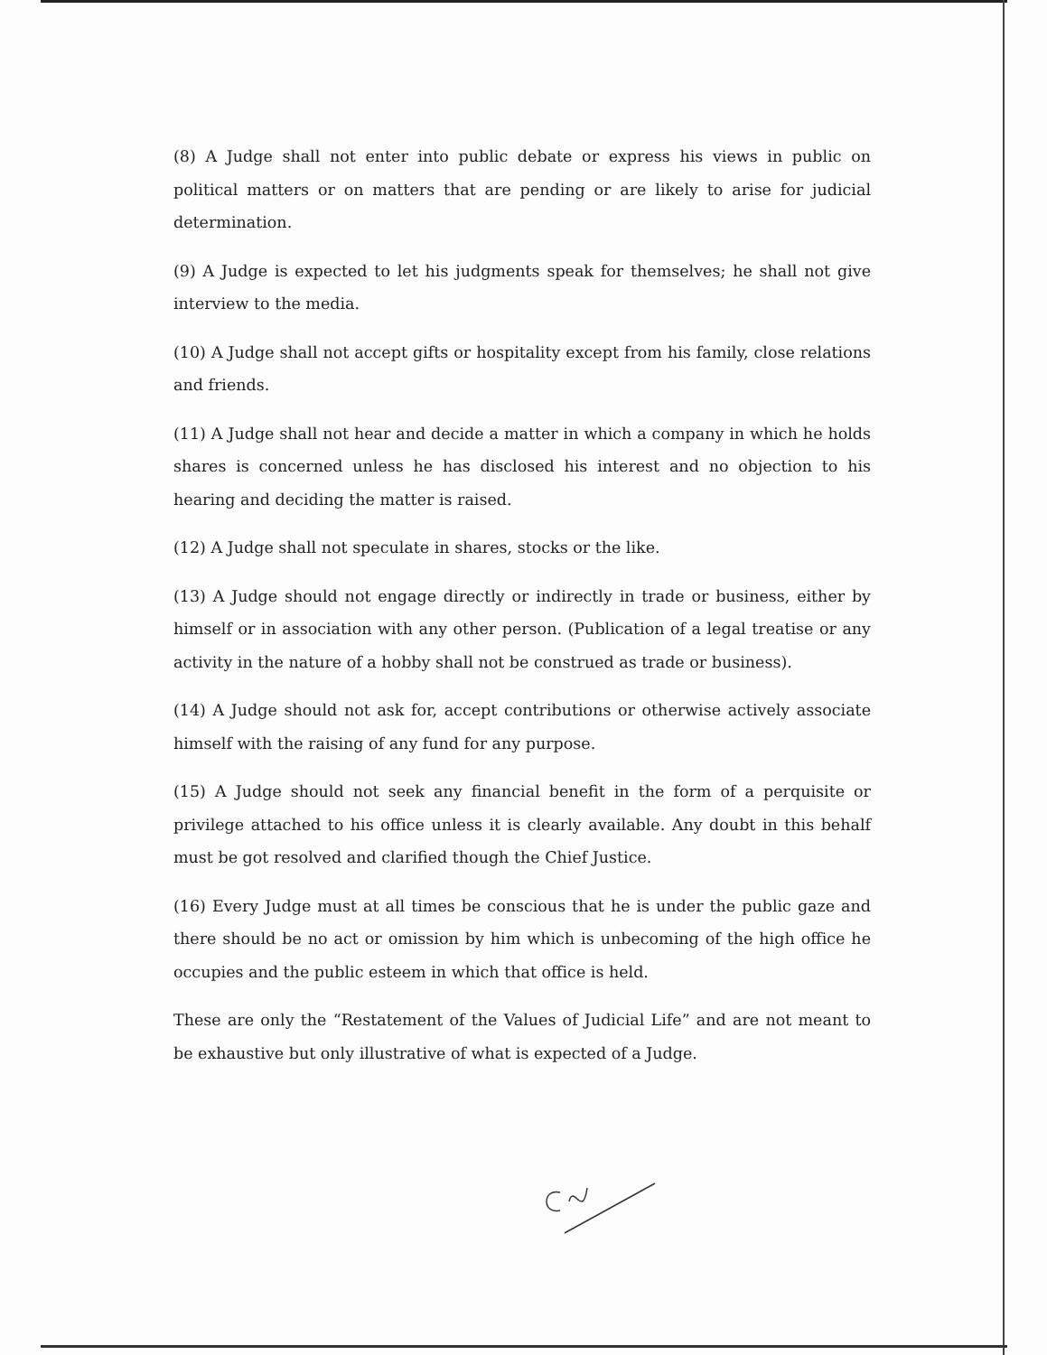(8) A Judge shall not enter into public debate or express his views in public on political matters or on matters that are pending or are likely to arise for judicial determination.
(9) A Judge is expected to let his judgments speak for themselves; he shall not give interview to the media.
(10) A Judge shall not accept gifts or hospitality except from his family, close relations and friends.
(11) A Judge shall not hear and decide a matter in which a company in which he holds shares is concerned unless he has disclosed his interest and no objection to his hearing and deciding the matter is raised.
(12) A Judge shall not speculate in shares, stocks or the like.
(13) A Judge should not engage directly or indirectly in trade or business, either by himself or in association with any other person. (Publication of a legal treatise or any activity in the nature of a hobby shall not be construed as trade or business).
(14) A Judge should not ask for, accept contributions or otherwise actively associate himself with the raising of any fund for any purpose.
(15) A Judge should not seek any financial benefit in the form of a perquisite or privilege attached to his office unless it is clearly available. Any doubt in this behalf must be got resolved and clarified though the Chief Justice.
(16) Every Judge must at all times be conscious that he is under the public gaze and there should be no act or omission by him which is unbecoming of the high office he occupies and the public esteem in which that office is held.
These are only the “Restatement of the Values of Judicial Life” and are not meant to be exhaustive but only illustrative of what is expected of a Judge.